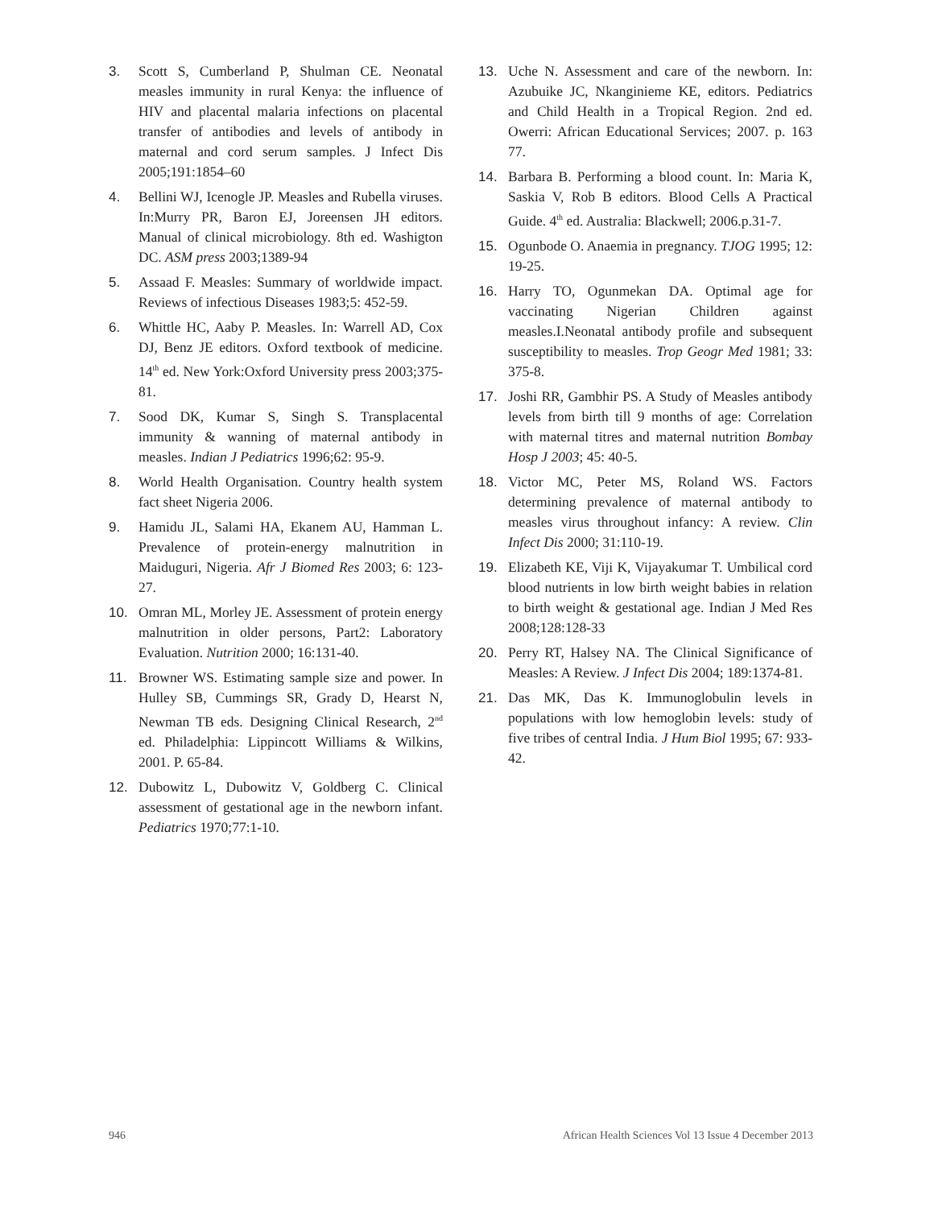3. Scott S, Cumberland P, Shulman CE. Neonatal measles immunity in rural Kenya: the influence of HIV and placental malaria infections on placental transfer of antibodies and levels of antibody in maternal and cord serum samples. J Infect Dis 2005;191:1854–60
4. Bellini WJ, Icenogle JP. Measles and Rubella viruses. In:Murry PR, Baron EJ, Joreensen JH editors. Manual of clinical microbiology. 8th ed. Washigton DC. ASM press 2003;1389-94
5. Assaad F. Measles: Summary of worldwide impact. Reviews of infectious Diseases 1983;5: 452-59.
6. Whittle HC, Aaby P. Measles. In: Warrell AD, Cox DJ, Benz JE editors. Oxford textbook of medicine. 14<sup>th</sup> ed. New York:Oxford University press 2003;375-81.
7. Sood DK, Kumar S, Singh S. Transplacental immunity & wanning of maternal antibody in measles. Indian J Pediatrics 1996;62: 95-9.
8. World Health Organisation. Country health system fact sheet Nigeria 2006.
9. Hamidu JL, Salami HA, Ekanem AU, Hamman L. Prevalence of protein-energy malnutrition in Maiduguri, Nigeria. Afr J Biomed Res 2003; 6: 123-27.
10. Omran ML, Morley JE. Assessment of protein energy malnutrition in older persons, Part2: Laboratory Evaluation. Nutrition 2000; 16:131-40.
11. Browner WS. Estimating sample size and power. In Hulley SB, Cummings SR, Grady D, Hearst N, Newman TB eds. Designing Clinical Research, 2<sup>nd</sup> ed. Philadelphia: Lippincott Williams & Wilkins, 2001. P. 65-84.
12. Dubowitz L, Dubowitz V, Goldberg C. Clinical assessment of gestational age in the newborn infant. Pediatrics 1970;77:1-10.
13. Uche N. Assessment and care of the newborn. In: Azubuike JC, Nkanginieme KE, editors. Pediatrics and Child Health in a Tropical Region. 2nd ed. Owerri: African Educational Services; 2007. p. 163 77.
14. Barbara B. Performing a blood count. In: Maria K, Saskia V, Rob B editors. Blood Cells A Practical Guide. 4<sup>th</sup> ed. Australia: Blackwell; 2006.p.31-7.
15. Ogunbode O. Anaemia in pregnancy. TJOG 1995; 12: 19-25.
16. Harry TO, Ogunmekan DA. Optimal age for vaccinating Nigerian Children against measles.I.Neonatal antibody profile and subsequent susceptibility to measles. Trop Geogr Med 1981; 33: 375-8.
17. Joshi RR, Gambhir PS. A Study of Measles antibody levels from birth till 9 months of age: Correlation with maternal titres and maternal nutrition Bombay Hosp J 2003; 45: 40-5.
18. Victor MC, Peter MS, Roland WS. Factors determining prevalence of maternal antibody to measles virus throughout infancy: A review. Clin Infect Dis 2000; 31:110-19.
19. Elizabeth KE, Viji K, Vijayakumar T. Umbilical cord blood nutrients in low birth weight babies in relation to birth weight & gestational age. Indian J Med Res 2008;128:128-33
20. Perry RT, Halsey NA. The Clinical Significance of Measles: A Review. J Infect Dis 2004; 189:1374-81.
21. Das MK, Das K. Immunoglobulin levels in populations with low hemoglobin levels: study of five tribes of central India. J Hum Biol 1995; 67: 933-42.
946 African Health Sciences Vol 13 Issue 4 December 2013